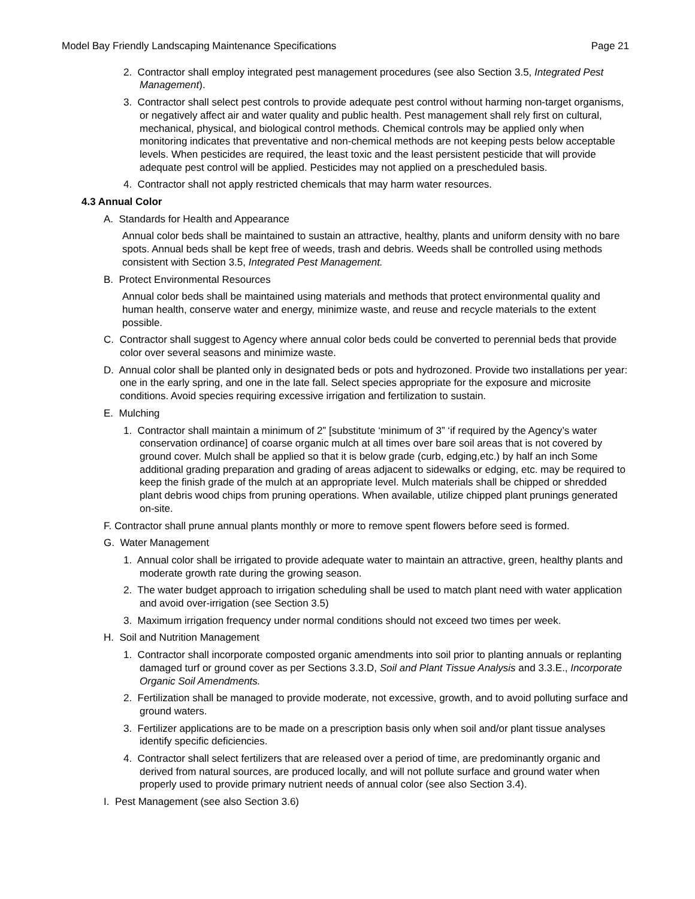Model Bay Friendly Landscaping Maintenance Specifications Page 21
2. Contractor shall employ integrated pest management procedures (see also Section 3.5, Integrated Pest Management).
3. Contractor shall select pest controls to provide adequate pest control without harming non-target organisms, or negatively affect air and water quality and public health. Pest management shall rely first on cultural, mechanical, physical, and biological control methods. Chemical controls may be applied only when monitoring indicates that preventative and non-chemical methods are not keeping pests below acceptable levels. When pesticides are required, the least toxic and the least persistent pesticide that will provide adequate pest control will be applied. Pesticides may not applied on a prescheduled basis.
4. Contractor shall not apply restricted chemicals that may harm water resources.
4.3 Annual Color
A. Standards for Health and Appearance
Annual color beds shall be maintained to sustain an attractive, healthy, plants and uniform density with no bare spots. Annual beds shall be kept free of weeds, trash and debris. Weeds shall be controlled using methods consistent with Section 3.5, Integrated Pest Management.
B. Protect Environmental Resources
Annual color beds shall be maintained using materials and methods that protect environmental quality and human health, conserve water and energy, minimize waste, and reuse and recycle materials to the extent possible.
C. Contractor shall suggest to Agency where annual color beds could be converted to perennial beds that provide color over several seasons and minimize waste.
D. Annual color shall be planted only in designated beds or pots and hydrozoned. Provide two installations per year: one in the early spring, and one in the late fall. Select species appropriate for the exposure and microsite conditions. Avoid species requiring excessive irrigation and fertilization to sustain.
E. Mulching
1. Contractor shall maintain a minimum of 2” [substitute ‘minimum of 3” ‘if required by the Agency’s water conservation ordinance] of coarse organic mulch at all times over bare soil areas that is not covered by ground cover. Mulch shall be applied so that it is below grade (curb, edging,etc.) by half an inch Some additional grading preparation and grading of areas adjacent to sidewalks or edging, etc. may be required to keep the finish grade of the mulch at an appropriate level. Mulch materials shall be chipped or shredded plant debris wood chips from pruning operations. When available, utilize chipped plant prunings generated on-site.
F. Contractor shall prune annual plants monthly or more to remove spent flowers before seed is formed.
G. Water Management
1. Annual color shall be irrigated to provide adequate water to maintain an attractive, green, healthy plants and moderate growth rate during the growing season.
2. The water budget approach to irrigation scheduling shall be used to match plant need with water application and avoid over-irrigation (see Section 3.5)
3. Maximum irrigation frequency under normal conditions should not exceed two times per week.
H. Soil and Nutrition Management
1. Contractor shall incorporate composted organic amendments into soil prior to planting annuals or replanting damaged turf or ground cover as per Sections 3.3.D, Soil and Plant Tissue Analysis and 3.3.E., Incorporate Organic Soil Amendments.
2. Fertilization shall be managed to provide moderate, not excessive, growth, and to avoid polluting surface and ground waters.
3. Fertilizer applications are to be made on a prescription basis only when soil and/or plant tissue analyses identify specific deficiencies.
4. Contractor shall select fertilizers that are released over a period of time, are predominantly organic and derived from natural sources, are produced locally, and will not pollute surface and ground water when properly used to provide primary nutrient needs of annual color (see also Section 3.4).
I. Pest Management (see also Section 3.6)